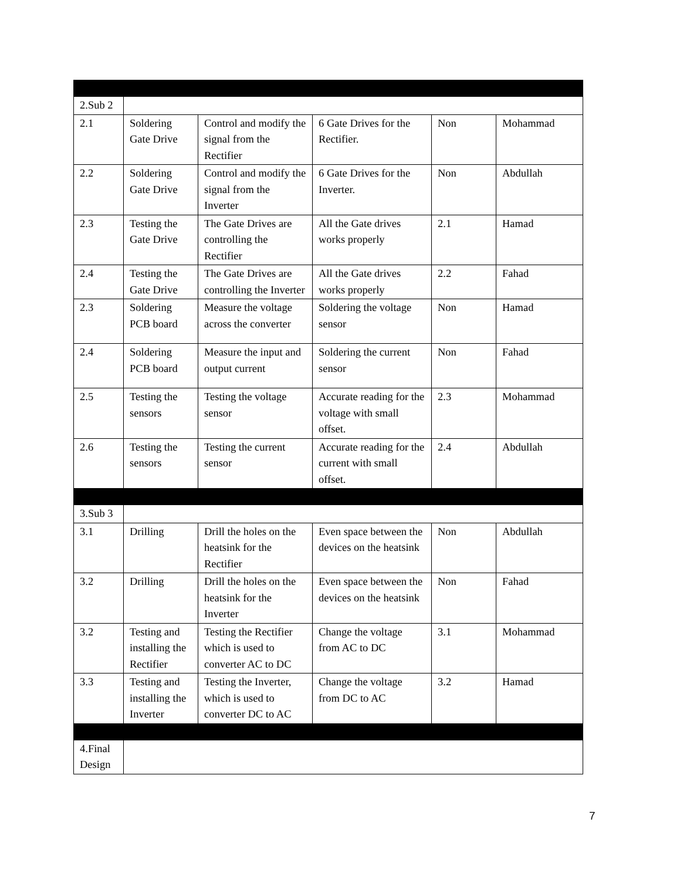| 2.Sub 2 | | | | | |
| 2.1 | Soldering Gate Drive | Control and modify the signal from the Rectifier | 6 Gate Drives for the Rectifier. | Non | Mohammad |
| 2.2 | Soldering Gate Drive | Control and modify the signal from the Inverter | 6 Gate Drives for the Inverter. | Non | Abdullah |
| 2.3 | Testing the Gate Drive | The Gate Drives are controlling the Rectifier | All the Gate drives works properly | 2.1 | Hamad |
| 2.4 | Testing the Gate Drive | The Gate Drives are controlling the Inverter | All the Gate drives works properly | 2.2 | Fahad |
| 2.3 | Soldering PCB board | Measure the voltage across the converter | Soldering the voltage sensor | Non | Hamad |
| 2.4 | Soldering PCB board | Measure the input and output current | Soldering the current sensor | Non | Fahad |
| 2.5 | Testing the sensors | Testing the voltage sensor | Accurate reading for the voltage with small offset. | 2.3 | Mohammad |
| 2.6 | Testing the sensors | Testing the current sensor | Accurate reading for the current with small offset. | 2.4 | Abdullah |
| 3.Sub 3 | | | | | |
| 3.1 | Drilling | Drill the holes on the heatsink for the Rectifier | Even space between the devices on the heatsink | Non | Abdullah |
| 3.2 | Drilling | Drill the holes on the heatsink for the Inverter | Even space between the devices on the heatsink | Non | Fahad |
| 3.2 | Testing and installing the Rectifier | Testing the Rectifier which is used to converter AC to DC | Change the voltage from AC to DC | 3.1 | Mohammad |
| 3.3 | Testing and installing the Inverter | Testing the Inverter, which is used to converter DC to AC | Change the voltage from DC to AC | 3.2 | Hamad |
| 4.Final Design | | | | | |
7